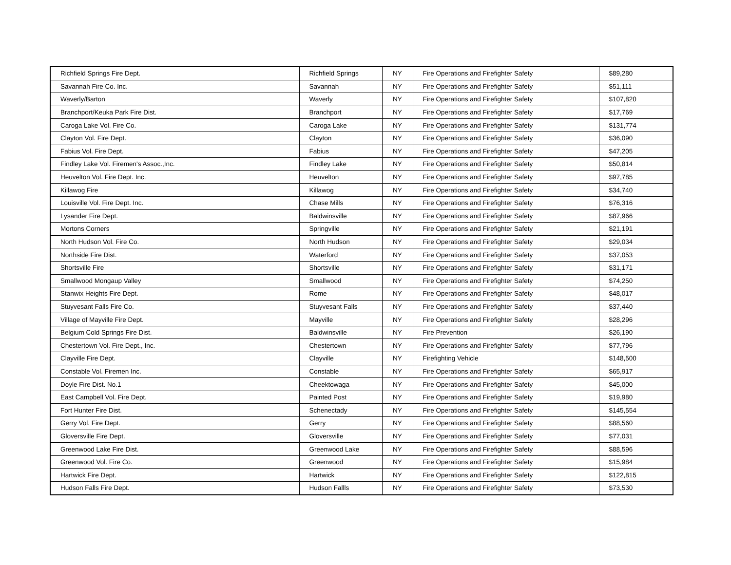| Richfield Springs Fire Dept. | Richfield Springs | NY | Fire Operations and Firefighter Safety | $89,280 |
| Savannah Fire Co. Inc. | Savannah | NY | Fire Operations and Firefighter Safety | $51,111 |
| Waverly/Barton | Waverly | NY | Fire Operations and Firefighter Safety | $107,820 |
| Branchport/Keuka Park Fire Dist. | Branchport | NY | Fire Operations and Firefighter Safety | $17,769 |
| Caroga Lake Vol. Fire Co. | Caroga Lake | NY | Fire Operations and Firefighter Safety | $131,774 |
| Clayton Vol. Fire Dept. | Clayton | NY | Fire Operations and Firefighter Safety | $36,090 |
| Fabius Vol. Fire Dept. | Fabius | NY | Fire Operations and Firefighter Safety | $47,205 |
| Findley Lake Vol. Firemen's Assoc.,Inc. | Findley Lake | NY | Fire Operations and Firefighter Safety | $50,814 |
| Heuvelton Vol. Fire Dept. Inc. | Heuvelton | NY | Fire Operations and Firefighter Safety | $97,785 |
| Killawog Fire | Killawog | NY | Fire Operations and Firefighter Safety | $34,740 |
| Louisville Vol. Fire Dept. Inc. | Chase Mills | NY | Fire Operations and Firefighter Safety | $76,316 |
| Lysander Fire Dept. | Baldwinsville | NY | Fire Operations and Firefighter Safety | $87,966 |
| Mortons Corners | Springville | NY | Fire Operations and Firefighter Safety | $21,191 |
| North Hudson Vol. Fire Co. | North Hudson | NY | Fire Operations and Firefighter Safety | $29,034 |
| Northside Fire Dist. | Waterford | NY | Fire Operations and Firefighter Safety | $37,053 |
| Shortsville Fire | Shortsville | NY | Fire Operations and Firefighter Safety | $31,171 |
| Smallwood Mongaup Valley | Smallwood | NY | Fire Operations and Firefighter Safety | $74,250 |
| Stanwix Heights Fire Dept. | Rome | NY | Fire Operations and Firefighter Safety | $48,017 |
| Stuyvesant Falls Fire Co. | Stuyvesant Falls | NY | Fire Operations and Firefighter Safety | $37,440 |
| Village of Mayville Fire Dept. | Mayville | NY | Fire Operations and Firefighter Safety | $28,296 |
| Belgium Cold Springs Fire Dist. | Baldwinsville | NY | Fire Prevention | $26,190 |
| Chestertown Vol. Fire Dept., Inc. | Chestertown | NY | Fire Operations and Firefighter Safety | $77,796 |
| Clayville Fire Dept. | Clayville | NY | Firefighting Vehicle | $148,500 |
| Constable Vol. Firemen Inc. | Constable | NY | Fire Operations and Firefighter Safety | $65,917 |
| Doyle Fire Dist. No.1 | Cheektowaga | NY | Fire Operations and Firefighter Safety | $45,000 |
| East Campbell Vol. Fire Dept. | Painted Post | NY | Fire Operations and Firefighter Safety | $19,980 |
| Fort Hunter Fire Dist. | Schenectady | NY | Fire Operations and Firefighter Safety | $145,554 |
| Gerry Vol. Fire Dept. | Gerry | NY | Fire Operations and Firefighter Safety | $88,560 |
| Gloversville Fire Dept. | Gloversville | NY | Fire Operations and Firefighter Safety | $77,031 |
| Greenwood Lake Fire Dist. | Greenwood Lake | NY | Fire Operations and Firefighter Safety | $88,596 |
| Greenwood Vol. Fire Co. | Greenwood | NY | Fire Operations and Firefighter Safety | $15,984 |
| Hartwick Fire Dept. | Hartwick | NY | Fire Operations and Firefighter Safety | $122,815 |
| Hudson Falls Fire Dept. | Hudson Fallls | NY | Fire Operations and Firefighter Safety | $73,530 |